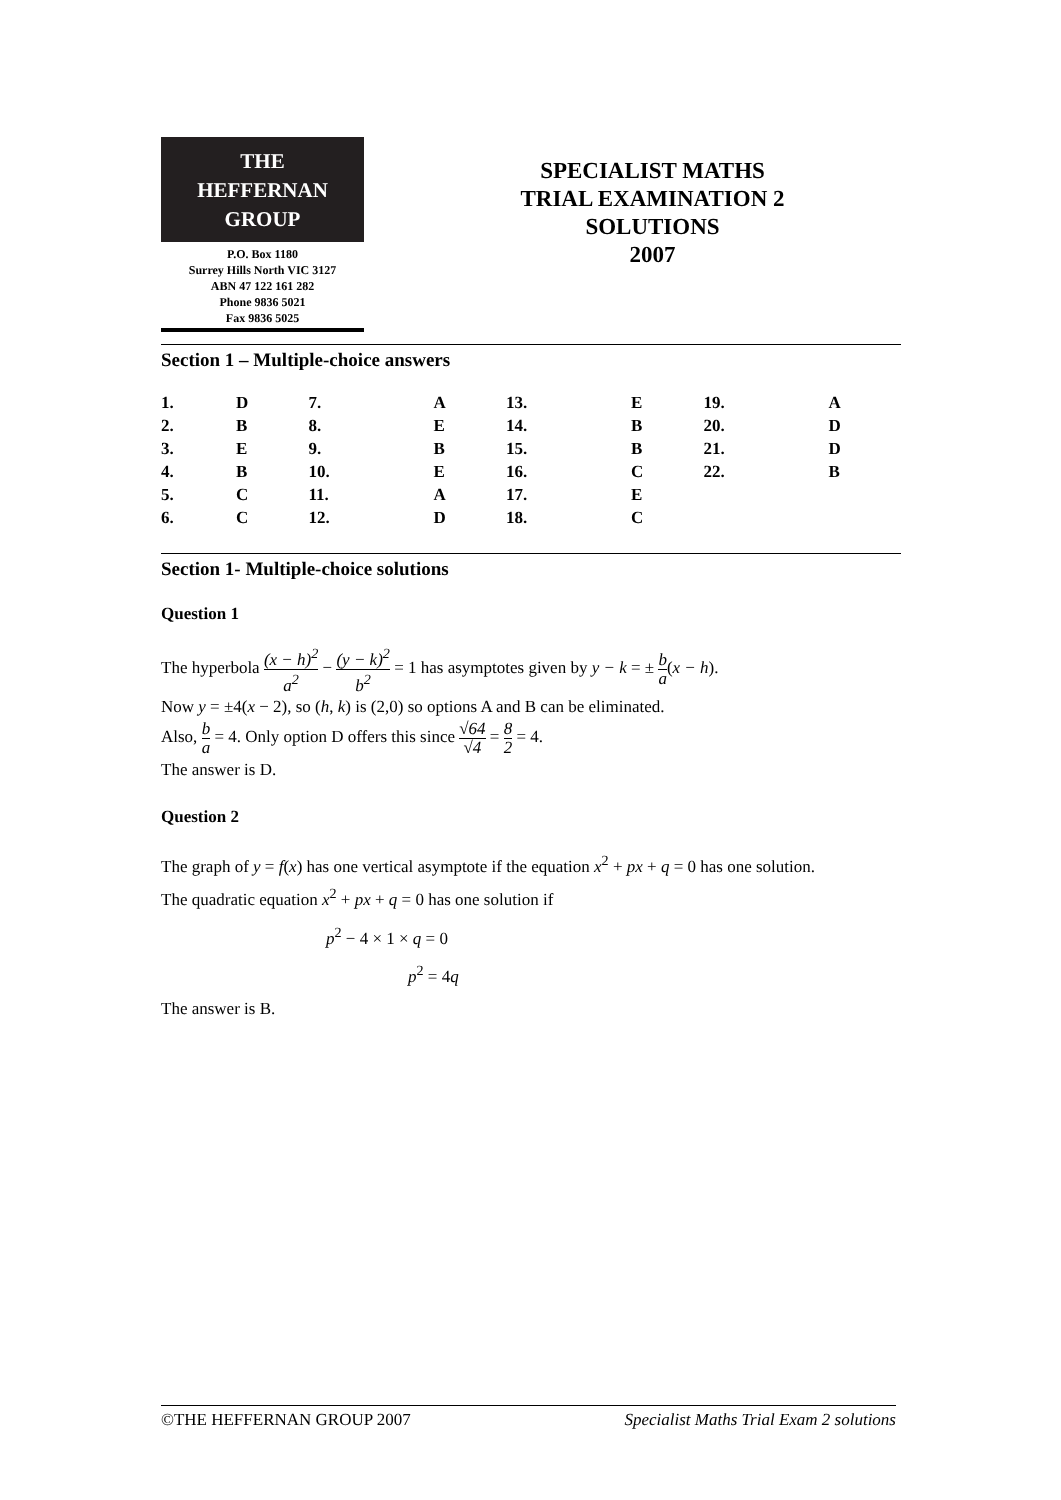THE
HEFFERNAN
GROUP
P.O. Box 1180
Surrey Hills North VIC 3127
ABN 47 122 161 282
Phone 9836 5021
Fax 9836 5025
SPECIALIST MATHS
TRIAL EXAMINATION 2
SOLUTIONS
2007
Section 1 – Multiple-choice answers
| 1. | D | 7. | A | 13. | E | 19. | A |
| 2. | B | 8. | E | 14. | B | 20. | D |
| 3. | E | 9. | B | 15. | B | 21. | D |
| 4. | B | 10. | E | 16. | C | 22. | B |
| 5. | C | 11. | A | 17. | E | | |
| 6. | C | 12. | D | 18. | C | | |
Section 1- Multiple-choice solutions
Question 1
The hyperbola (x − h)<sup>2</sup> a<sup>2</sup> − (y − k)<sup>2</sup> b<sup>2</sup> = 1 has asymptotes given by y − k = ± b a(x − h).
Now y = ±4(x − 2), so (h, k) is (2,0) so options A and B can be eliminated.
Also, b a = 4. Only option D offers this since √64 √4 = 8 2 = 4.
The answer is D.
Question 2
The graph of y = f(x) has one vertical asymptote if the equation x<sup>2</sup> + px + q = 0 has one solution.
The quadratic equation x<sup>2</sup> + px + q = 0 has one solution if
p<sup>2</sup> − 4 × 1 × q = 0
p<sup>2</sup> = 4q
The answer is B.
©THE HEFFERNAN GROUP 2007 Specialist Maths Trial Exam 2 solutions